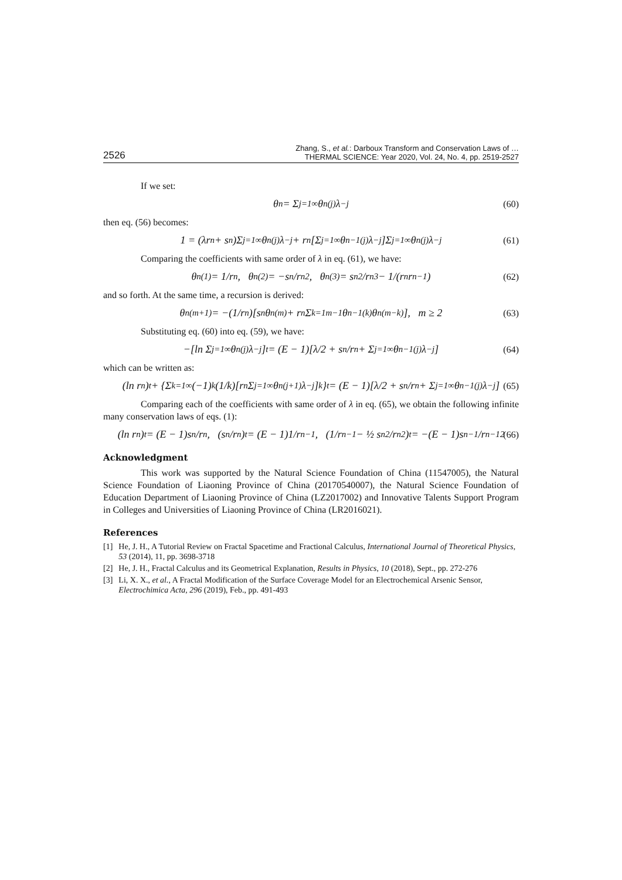2526 Zhang, S., et al.: Darboux Transform and Conservation Laws of …
THERMAL SCIENCE: Year 2020, Vol. 24, No. 4, pp. 2519-2527
If we set:
θ<sub>n</sub> = Σ<sub>j=1</sub><sup>∞</sup> θ<sub>n</sub><sup>(j)</sup>λ<sup>−j</sup> (60)
then eq. (56) becomes:
1 = (λr<sub>n</sub> + s<sub>n</sub>)Σ<sub>j=1</sub><sup>∞</sup> θ<sub>n</sub><sup>(j)</sup>λ<sup>−j</sup> + r<sub>n</sub>[Σ<sub>j=1</sub><sup>∞</sup> θ<sub>n−1</sub><sup>(j)</sup>λ<sup>−j</sup>]Σ<sub>j=1</sub><sup>∞</sup> θ<sub>n</sub><sup>(j)</sup>λ<sup>−j</sup> (61)
Comparing the coefficients with same order of λ in eq. (61), we have:
θ<sub>n</sub><sup>(1)</sup> = 1/r<sub>n</sub>, θ<sub>n</sub><sup>(2)</sup> = −s<sub>n</sub>/r<sub>n</sub><sup>2</sup>, θ<sub>n</sub><sup>(3)</sup> = s<sub>n</sub><sup>2</sup>/r<sub>n</sub><sup>3</sup> − 1/(r<sub>n</sub>r<sub>n−1</sub>) (62)
and so forth. At the same time, a recursion is derived:
θ<sub>n</sub><sup>(m+1)</sup> = −(1/r<sub>n</sub>)[s<sub>n</sub>θ<sub>n</sub><sup>(m)</sup> + r<sub>n</sub>Σ<sub>k=1</sub><sup>m−1</sup> θ<sub>n−1</sub><sup>(k)</sup>θ<sub>n</sub><sup>(m−k)</sup>], m ≥ 2 (63)
Substituting eq. (60) into eq. (59), we have:
−[ln Σ<sub>j=1</sub><sup>∞</sup> θ<sub>n</sub><sup>(j)</sup>λ<sup>−j</sup>]<sub>t</sub> = (E − 1)[λ/2 + s<sub>n</sub>/r<sub>n</sub> + Σ<sub>j=1</sub><sup>∞</sup> θ<sub>n−1</sub><sup>(j)</sup>λ<sup>−j</sup>] (64)
which can be written as:
(ln r<sub>n</sub>)<sub>t</sub> + {Σ<sub>k=1</sub><sup>∞</sup>(−1)<sup>k</sup>(1/k)[r<sub>n</sub>Σ<sub>j=1</sub><sup>∞</sup> θ<sub>n</sub><sup>(j+1)</sup>λ<sup>−j</sup>]<sup>k</sup>}<sub>t</sub> = (E − 1)[λ/2 + s<sub>n</sub>/r<sub>n</sub> + Σ<sub>j=1</sub><sup>∞</sup> θ<sub>n−1</sub><sup>(j)</sup>λ<sup>−j</sup>] (65)
Comparing each of the coefficients with same order of λ in eq. (65), we obtain the following infinite many conservation laws of eqs. (1):
(ln r<sub>n</sub>)<sub>t</sub> = (E − 1)s<sub>n</sub>/r<sub>n</sub>, (s<sub>n</sub>/r<sub>n</sub>)<sub>t</sub> = (E − 1)1/r<sub>n−1</sub>, (1/r<sub>n−1</sub> − ½ s<sub>n</sub><sup>2</sup>/r<sub>n</sub><sup>2</sup>)<sub>t</sub> = −(E − 1)s<sub>n−1</sub>/r<sub>n−1</sub><sup>2</sup> (66)
Acknowledgment
This work was supported by the Natural Science Foundation of China (11547005), the Natural Science Foundation of Liaoning Province of China (20170540007), the Natural Science Foundation of Education Department of Liaoning Province of China (LZ2017002) and Innovative Talents Support Program in Colleges and Universities of Liaoning Province of China (LR2016021).
References
[1] He, J. H., A Tutorial Review on Fractal Spacetime and Fractional Calculus, International Journal of Theoretical Physics, 53 (2014), 11, pp. 3698-3718
[2] He, J. H., Fractal Calculus and its Geometrical Explanation, Results in Physics, 10 (2018), Sept., pp. 272-276
[3] Li, X. X., et al., A Fractal Modification of the Surface Coverage Model for an Electrochemical Arsenic Sensor, Electrochimica Acta, 296 (2019), Feb., pp. 491-493